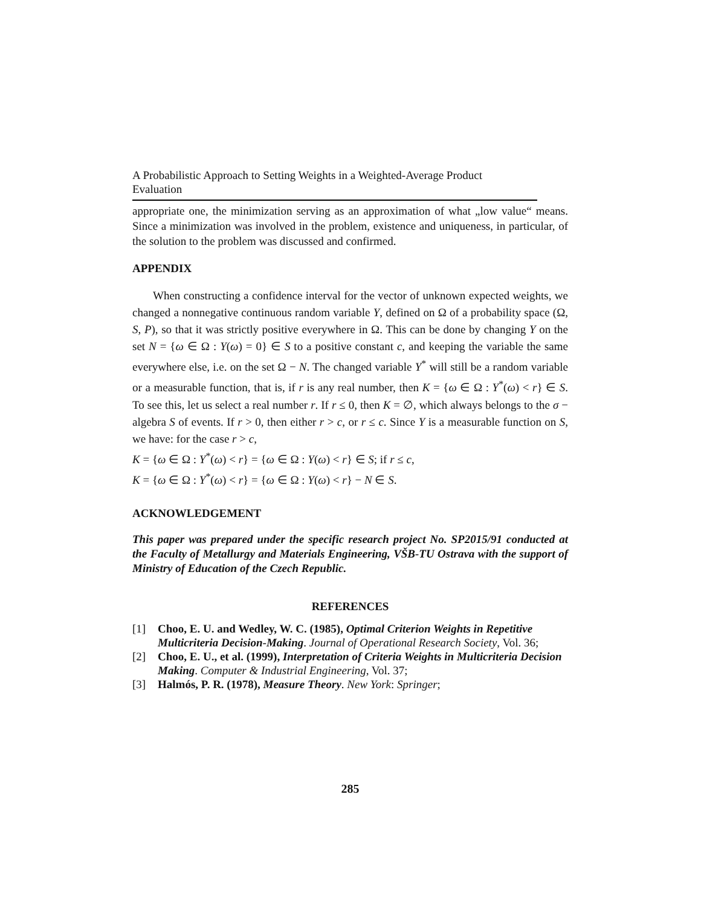A Probabilistic Approach to Setting Weights in a Weighted-Average Product Evaluation
appropriate one, the minimization serving as an approximation of what „low value“ means. Since a minimization was involved in the problem, existence and uniqueness, in particular, of the solution to the problem was discussed and confirmed.
APPENDIX
When constructing a confidence interval for the vector of unknown expected weights, we changed a nonnegative continuous random variable Y, defined on Ω of a probability space (Ω, S, P), so that it was strictly positive everywhere in Ω. This can be done by changing Y on the set N = {ω ∈ Ω : Y(ω) = 0} ∈ S to a positive constant c, and keeping the variable the same everywhere else, i.e. on the set Ω − N. The changed variable Y<sup>*</sup> will still be a random variable or a measurable function, that is, if r is any real number, then K = {ω ∈ Ω : Y<sup>*</sup>(ω) < r} ∈ S. To see this, let us select a real number r. If r ≤ 0, then K = ∅, which always belongs to the σ − algebra S of events. If r > 0, then either r > c, or r ≤ c. Since Y is a measurable function on S, we have: for the case r > c,
K = {ω ∈ Ω : Y<sup>*</sup>(ω) < r} = {ω ∈ Ω : Y(ω) < r} ∈ S; if r ≤ c,
K = {ω ∈ Ω : Y<sup>*</sup>(ω) < r} = {ω ∈ Ω : Y(ω) < r} − N ∈ S.
ACKNOWLEDGEMENT
This paper was prepared under the specific research project No. SP2015/91 conducted at the Faculty of Metallurgy and Materials Engineering, VŠB-TU Ostrava with the support of Ministry of Education of the Czech Republic.
REFERENCES
[1] Choo, E. U. and Wedley, W. C. (1985), Optimal Criterion Weights in Repetitive Multicriteria Decision-Making. Journal of Operational Research Society, Vol. 36;
[2] Choo, E. U., et al. (1999), Interpretation of Criteria Weights in Multicriteria Decision Making. Computer & Industrial Engineering, Vol. 37;
[3] Halmós, P. R. (1978), Measure Theory. New York: Springer;
285